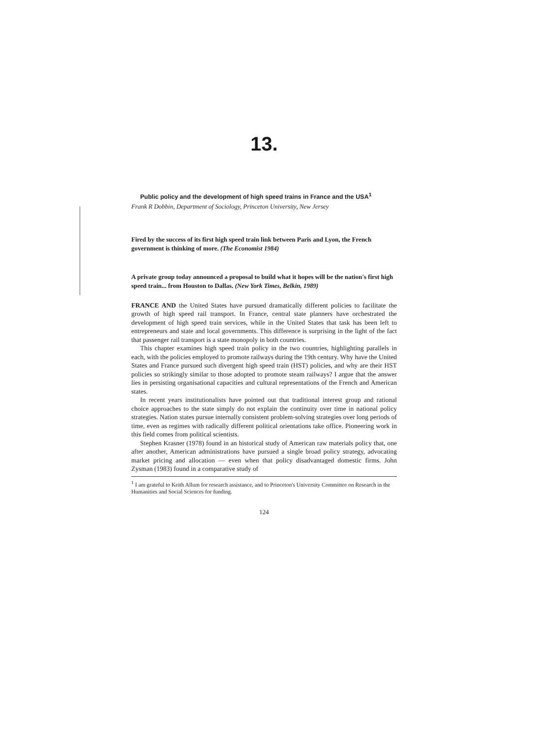13.
Public policy and the development of high speed trains in France and the USA<sup>1</sup>
Frank R Dobbin, Department of Sociology, Princeton University, New Jersey
Fired by the success of its first high speed train link between Paris and Lyon, the French government is thinking of more. (The Economist 1984)
A private group today announced a proposal to build what it hopes will be the nation's first high speed train... from Houston to Dallas. (New York Times, Belkin, 1989)
FRANCE AND the United States have pursued dramatically different policies to facilitate the growth of high speed rail transport. In France, central state planners have orchestrated the development of high speed train services, while in the United States that task has been left to entrepreneurs and state and local governments. This difference is surprising in the light of the fact that passenger rail transport is a state monopoly in both countries.
This chapter examines high speed train policy in the two countries, highlighting parallels in each, with the policies employed to promote railways during the 19th century. Why have the United States and France pursued such divergent high speed train (HST) policies, and why are their HST policies so strikingly similar to those adopted to promote steam railways? I argue that the answer lies in persisting organisational capacities and cultural representations of the French and American states.
In recent years institutionalists have pointed out that traditional interest group and rational choice approaches to the state simply do not explain the continuity over time in national policy strategies. Nation states pursue internally consistent problem-solving strategies over long periods of time, even as regimes with radically different political orientations take office. Pioneering work in this field comes from political scientists.
Stephen Krasner (1978) found in an historical study of American raw materials policy that, one after another, American administrations have pursued a single broad policy strategy, advocating market pricing and allocation — even when that policy disadvantaged domestic firms. John Zysman (1983) found in a comparative study of
<sup>1</sup> I am grateful to Keith Allum for research assistance, and to Princeton's University Committee on Research in the Humanities and Social Sciences for funding.
124